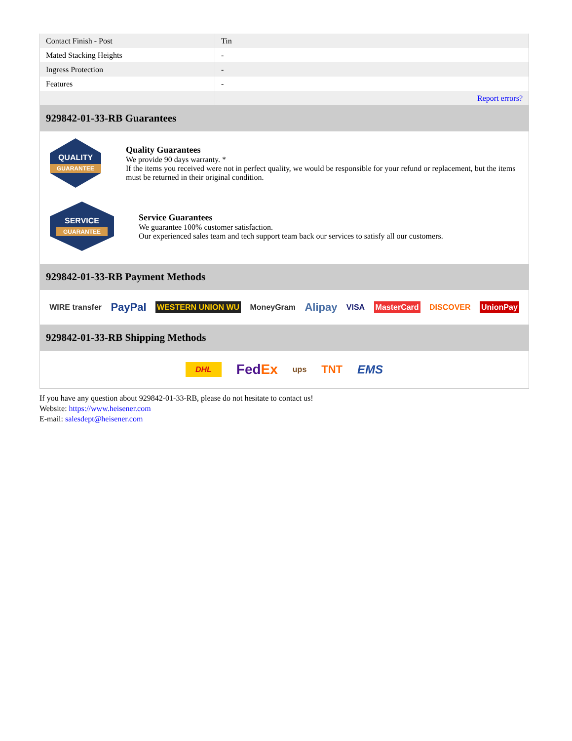| Contact Finish - Post | Tin |
| Mated Stacking Heights | - |
| Ingress Protection | - |
| Features | - |
| | Report errors? |
929842-01-33-RB Guarantees
QUALITY
GUARANTEE
Quality Guarantees
We provide 90 days warranty. *
If the items you received were not in perfect quality, we would be responsible for your refund or replacement, but the items must be returned in their original condition.
SERVICE
GUARANTEE
Service Guarantees
We guarantee 100% customer satisfaction.
Our experienced sales team and tech support team back our services to satisfy all our customers.
929842-01-33-RB Payment Methods
WIRE transfer PayPal WESTERN UNION WU MoneyGram Alipay VISA MasterCard DISCOVER UnionPay
929842-01-33-RB Shipping Methods
DHL FedEx ups TNT EMS
If you have any question about 929842-01-33-RB, please do not hesitate to contact us!
Website: https://www.heisener.com
E-mail: salesdept@heisener.com